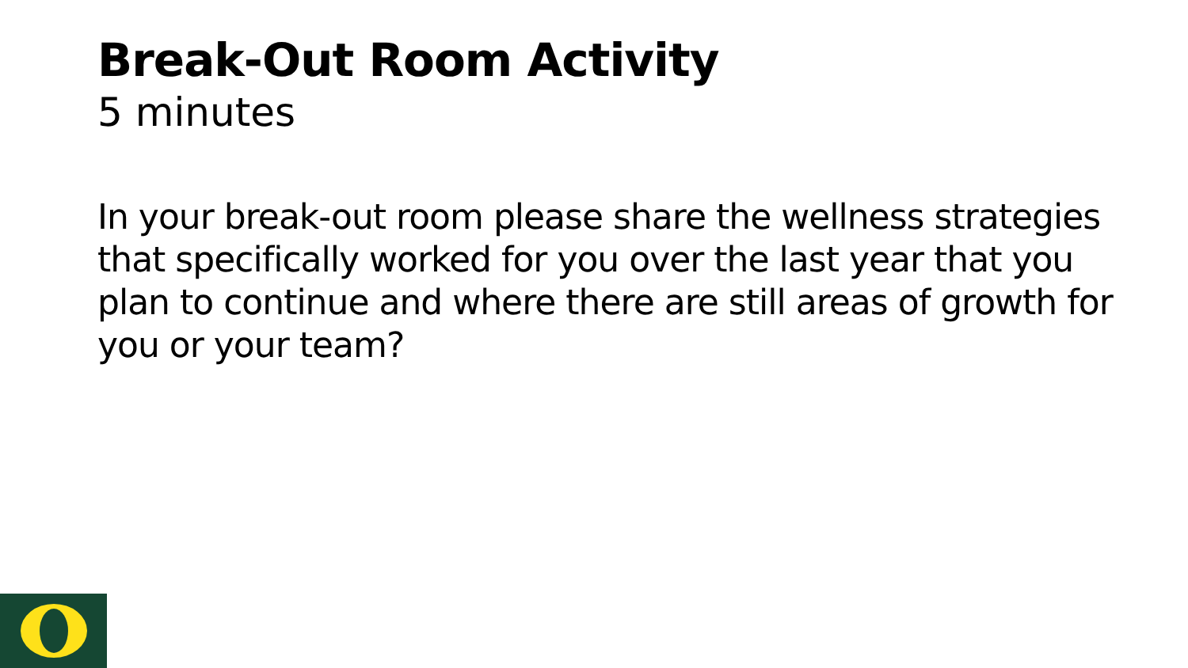Break-Out Room Activity
5 minutes
In your break-out room please share the wellness strategies that specifically worked for you over the last year that you plan to continue and where there are still areas of growth for you or your team?